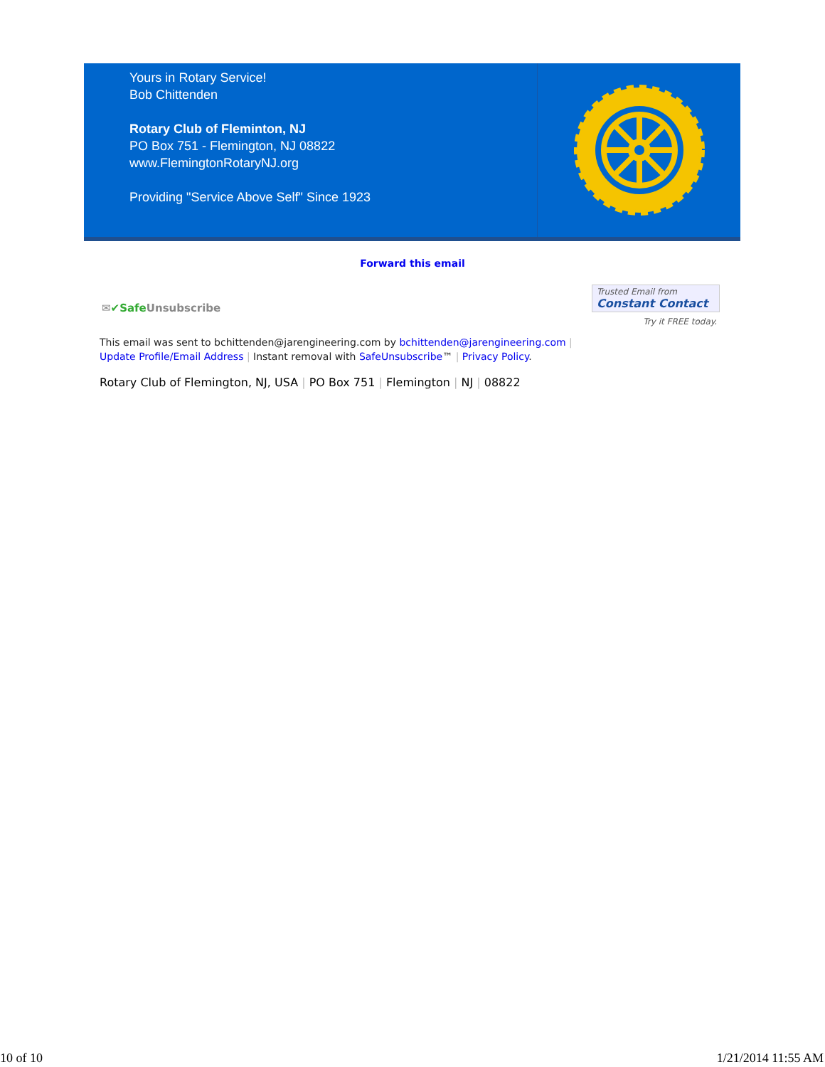Yours in Rotary Service!
Bob Chittenden
Rotary Club of Fleminton, NJ
PO Box 751 - Flemington, NJ 08822
www.FlemingtonRotaryNJ.org
Providing "Service Above Self" Since 1923
Forward this email
✉✔Safe Unsubscribe
Trusted Email from
Constant Contact
Try it FREE today.
This email was sent to bchittenden@jarengineering.com by bchittenden@jarengineering.com |
Update Profile/Email Address | Instant removal with SafeUnsubscribe™ | Privacy Policy.
Rotary Club of Flemington, NJ, USA | PO Box 751 | Flemington | NJ | 08822
10 of 10 1/21/2014 11:55 AM